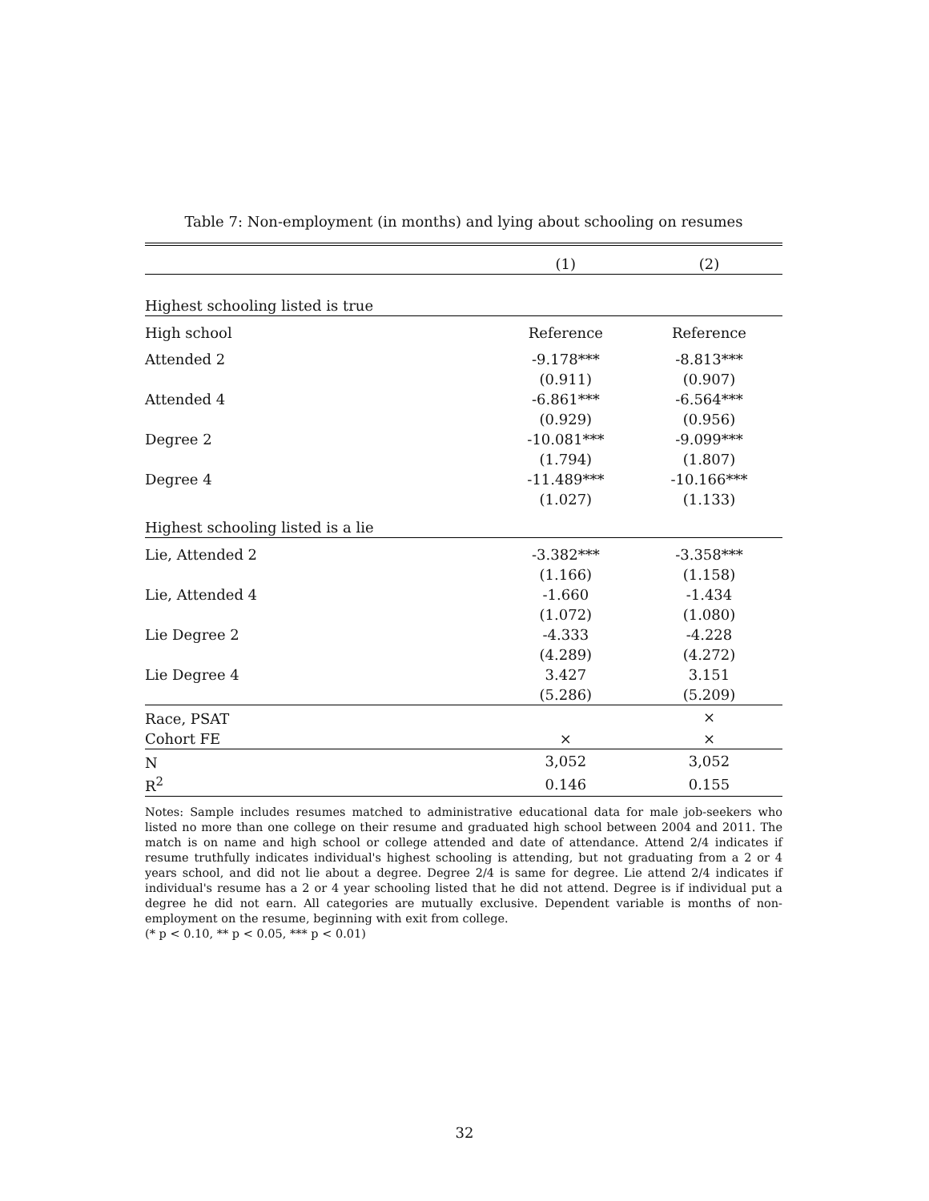Table 7: Non-employment (in months) and lying about schooling on resumes
| | (1) | (2) |
| --- | --- | --- |
| Highest schooling listed is true | | |
| High school | Reference | Reference |
| Attended 2 | -9.178*** | -8.813*** |
| | (0.911) | (0.907) |
| Attended 4 | -6.861*** | -6.564*** |
| | (0.929) | (0.956) |
| Degree 2 | -10.081*** | -9.099*** |
| | (1.794) | (1.807) |
| Degree 4 | -11.489*** | -10.166*** |
| | (1.027) | (1.133) |
| Highest schooling listed is a lie | | |
| Lie, Attended 2 | -3.382*** | -3.358*** |
| | (1.166) | (1.158) |
| Lie, Attended 4 | -1.660 | -1.434 |
| | (1.072) | (1.080) |
| Lie Degree 2 | -4.333 | -4.228 |
| | (4.289) | (4.272) |
| Lie Degree 4 | 3.427 | 3.151 |
| | (5.286) | (5.209) |
| Race, PSAT | | × |
| Cohort FE | × | × |
| N | 3,052 | 3,052 |
| R<sup>2</sup> | 0.146 | 0.155 |
Notes: Sample includes resumes matched to administrative educational data for male job-seekers who listed no more than one college on their resume and graduated high school between 2004 and 2011. The match is on name and high school or college attended and date of attendance. Attend 2/4 indicates if resume truthfully indicates individual's highest schooling is attending, but not graduating from a 2 or 4 years school, and did not lie about a degree. Degree 2/4 is same for degree. Lie attend 2/4 indicates if individual's resume has a 2 or 4 year schooling listed that he did not attend. Degree is if individual put a degree he did not earn. All categories are mutually exclusive. Dependent variable is months of non-employment on the resume, beginning with exit from college.
(* p < 0.10, ** p < 0.05, *** p < 0.01)
32